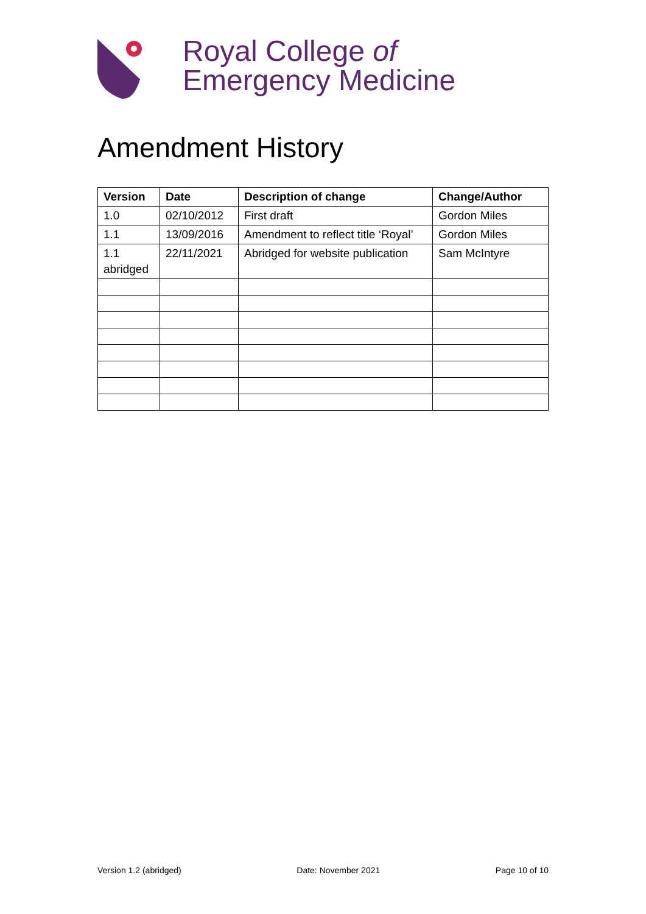Royal College of
Emergency Medicine
Amendment History
| Version | Date | Description of change | Change/Author |
| --- | --- | --- | --- |
| 1.0 | 02/10/2012 | First draft | Gordon Miles |
| 1.1 | 13/09/2016 | Amendment to reflect title ‘Royal’ | Gordon Miles |
| 1.1 abridged | 22/11/2021 | Abridged for website publication | Sam McIntyre |
Version 1.2 (abridged) Date: November 2021 Page 10 of 10